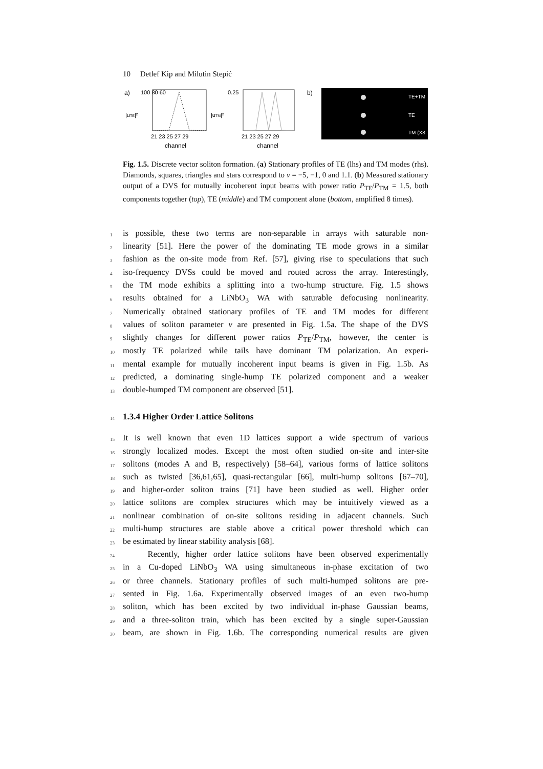10 Detlef Kip and Milutin Stepić
a)
100 80 60
|uTE|²
21 23 25 27 29
channel
|uTM|²
0.25
21 23 25 27 29
channel
b)
TE+TM
TE
TM (X8
Fig. 1.5. Discrete vector soliton formation. (a) Stationary profiles of TE (lhs) and TM modes (rhs). Diamonds, squares, triangles and stars correspond to ν = −5, −1, 0 and 1.1. (b) Measured stationary output of a DVS for mutually incoherent input beams with power ratio P<sub>TE</sub>/P<sub>TM</sub> = 1.5, both components together (top), TE (middle) and TM component alone (bottom, amplified 8 times).
1 is possible, these two terms are non-separable in arrays with saturable non-
2 linearity [51]. Here the power of the dominating TE mode grows in a similar
3 fashion as the on-site mode from Ref. [57], giving rise to speculations that such
4 iso-frequency DVSs could be moved and routed across the array. Interestingly,
5 the TM mode exhibits a splitting into a two-hump structure. Fig. 1.5 shows
6 results obtained for a LiNbO<sub>3</sub> WA with saturable defocusing nonlinearity.
7 Numerically obtained stationary profiles of TE and TM modes for different
8 values of soliton parameter ν are presented in Fig. 1.5a. The shape of the DVS
9 slightly changes for different power ratios P<sub>TE</sub>/P<sub>TM</sub>, however, the center is
10 mostly TE polarized while tails have dominant TM polarization. An experi-
11 mental example for mutually incoherent input beams is given in Fig. 1.5b. As
12 predicted, a dominating single-hump TE polarized component and a weaker
13 double-humped TM component are observed [51].
14
1.3.4 Higher Order Lattice Solitons
15 It is well known that even 1D lattices support a wide spectrum of various
16 strongly localized modes. Except the most often studied on-site and inter-site
17 solitons (modes A and B, respectively) [58–64], various forms of lattice solitons
18 such as twisted [36,61,65], quasi-rectangular [66], multi-hump solitons [67–70],
19 and higher-order soliton trains [71] have been studied as well. Higher order
20 lattice solitons are complex structures which may be intuitively viewed as a
21 nonlinear combination of on-site solitons residing in adjacent channels. Such
22 multi-hump structures are stable above a critical power threshold which can
23 be estimated by linear stability analysis [68].
24 Recently, higher order lattice solitons have been observed experimentally
25 in a Cu-doped LiNbO<sub>3</sub> WA using simultaneous in-phase excitation of two
26 or three channels. Stationary profiles of such multi-humped solitons are pre-
27 sented in Fig. 1.6a. Experimentally observed images of an even two-hump
28 soliton, which has been excited by two individual in-phase Gaussian beams,
29 and a three-soliton train, which has been excited by a single super-Gaussian
30 beam, are shown in Fig. 1.6b. The corresponding numerical results are given